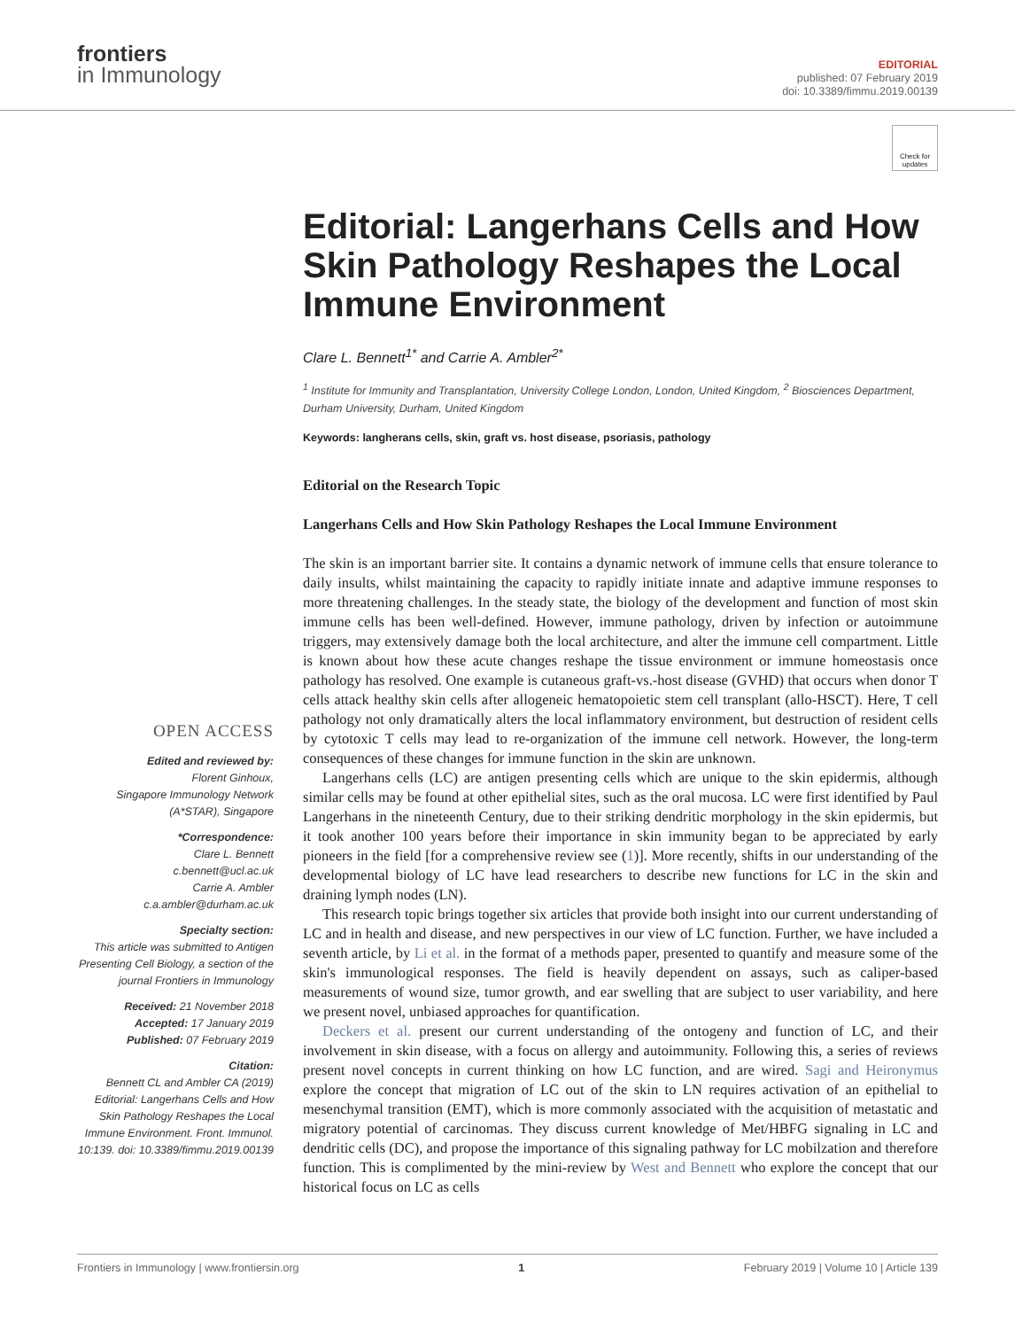frontiers
in Immunology
EDITORIAL
published: 07 February 2019
doi: 10.3389/fimmu.2019.00139
OPEN ACCESS
Edited and reviewed by:
Florent Ginhoux,
Singapore Immunology Network (A*STAR), Singapore
*Correspondence:
Clare L. Bennett
c.bennett@ucl.ac.uk
Carrie A. Ambler
c.a.ambler@durham.ac.uk
Specialty section:
This article was submitted to Antigen Presenting Cell Biology, a section of the journal Frontiers in Immunology
Received: 21 November 2018
Accepted: 17 January 2019
Published: 07 February 2019
Citation:
Bennett CL and Ambler CA (2019) Editorial: Langerhans Cells and How Skin Pathology Reshapes the Local Immune Environment. Front. Immunol. 10:139. doi: 10.3389/fimmu.2019.00139
Check for updates
Editorial: Langerhans Cells and How Skin Pathology Reshapes the Local Immune Environment
Clare L. Bennett<sup>1*</sup> and Carrie A. Ambler<sup>2*</sup>
<sup>1</sup> Institute for Immunity and Transplantation, University College London, London, United Kingdom, <sup>2</sup> Biosciences Department, Durham University, Durham, United Kingdom
Keywords: langherans cells, skin, graft vs. host disease, psoriasis, pathology
Editorial on the Research Topic
Langerhans Cells and How Skin Pathology Reshapes the Local Immune Environment
The skin is an important barrier site. It contains a dynamic network of immune cells that ensure tolerance to daily insults, whilst maintaining the capacity to rapidly initiate innate and adaptive immune responses to more threatening challenges. In the steady state, the biology of the development and function of most skin immune cells has been well-defined. However, immune pathology, driven by infection or autoimmune triggers, may extensively damage both the local architecture, and alter the immune cell compartment. Little is known about how these acute changes reshape the tissue environment or immune homeostasis once pathology has resolved. One example is cutaneous graft-vs.-host disease (GVHD) that occurs when donor T cells attack healthy skin cells after allogeneic hematopoietic stem cell transplant (allo-HSCT). Here, T cell pathology not only dramatically alters the local inflammatory environment, but destruction of resident cells by cytotoxic T cells may lead to re-organization of the immune cell network. However, the long-term consequences of these changes for immune function in the skin are unknown.
Langerhans cells (LC) are antigen presenting cells which are unique to the skin epidermis, although similar cells may be found at other epithelial sites, such as the oral mucosa. LC were first identified by Paul Langerhans in the nineteenth Century, due to their striking dendritic morphology in the skin epidermis, but it took another 100 years before their importance in skin immunity began to be appreciated by early pioneers in the field [for a comprehensive review see (1)]. More recently, shifts in our understanding of the developmental biology of LC have lead researchers to describe new functions for LC in the skin and draining lymph nodes (LN).
This research topic brings together six articles that provide both insight into our current understanding of LC and in health and disease, and new perspectives in our view of LC function. Further, we have included a seventh article, by Li et al. in the format of a methods paper, presented to quantify and measure some of the skin's immunological responses. The field is heavily dependent on assays, such as caliper-based measurements of wound size, tumor growth, and ear swelling that are subject to user variability, and here we present novel, unbiased approaches for quantification.
Deckers et al. present our current understanding of the ontogeny and function of LC, and their involvement in skin disease, with a focus on allergy and autoimmunity. Following this, a series of reviews present novel concepts in current thinking on how LC function, and are wired. Sagi and Heironymus explore the concept that migration of LC out of the skin to LN requires activation of an epithelial to mesenchymal transition (EMT), which is more commonly associated with the acquisition of metastatic and migratory potential of carcinomas. They discuss current knowledge of Met/HBFG signaling in LC and dendritic cells (DC), and propose the importance of this signaling pathway for LC mobilzation and therefore function. This is complimented by the mini-review by West and Bennett who explore the concept that our historical focus on LC as cells
Frontiers in Immunology | www.frontiersin.org 1 February 2019 | Volume 10 | Article 139